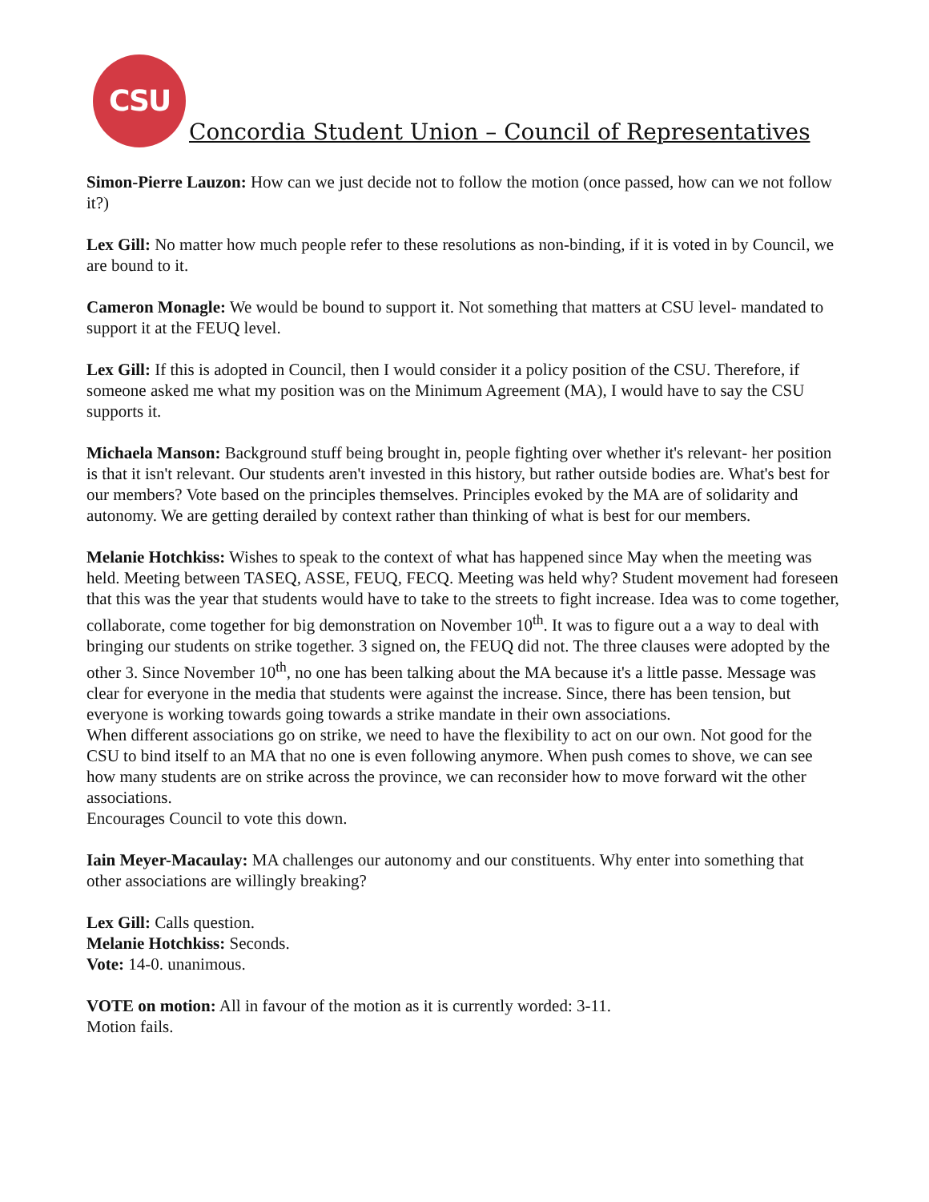CSU
Concordia Student Union – Council of Representatives
Simon-Pierre Lauzon: How can we just decide not to follow the motion (once passed, how can we not follow it?)
Lex Gill: No matter how much people refer to these resolutions as non-binding, if it is voted in by Council, we are bound to it.
Cameron Monagle: We would be bound to support it. Not something that matters at CSU level- mandated to support it at the FEUQ level.
Lex Gill: If this is adopted in Council, then I would consider it a policy position of the CSU. Therefore, if someone asked me what my position was on the Minimum Agreement (MA), I would have to say the CSU supports it.
Michaela Manson: Background stuff being brought in, people fighting over whether it's relevant- her position is that it isn't relevant. Our students aren't invested in this history, but rather outside bodies are. What's best for our members? Vote based on the principles themselves. Principles evoked by the MA are of solidarity and autonomy. We are getting derailed by context rather than thinking of what is best for our members.
Melanie Hotchkiss: Wishes to speak to the context of what has happened since May when the meeting was held. Meeting between TASEQ, ASSE, FEUQ, FECQ. Meeting was held why? Student movement had foreseen that this was the year that students would have to take to the streets to fight increase. Idea was to come together, collaborate, come together for big demonstration on November 10<sup>th</sup>. It was to figure out a a way to deal with bringing our students on strike together. 3 signed on, the FEUQ did not. The three clauses were adopted by the other 3. Since November 10<sup>th</sup>, no one has been talking about the MA because it's a little passe. Message was clear for everyone in the media that students were against the increase. Since, there has been tension, but everyone is working towards going towards a strike mandate in their own associations.
When different associations go on strike, we need to have the flexibility to act on our own. Not good for the CSU to bind itself to an MA that no one is even following anymore. When push comes to shove, we can see how many students are on strike across the province, we can reconsider how to move forward wit the other associations.
Encourages Council to vote this down.
Iain Meyer-Macaulay: MA challenges our autonomy and our constituents. Why enter into something that other associations are willingly breaking?
Lex Gill: Calls question.
Melanie Hotchkiss: Seconds.
Vote: 14-0. unanimous.
VOTE on motion: All in favour of the motion as it is currently worded: 3-11.
Motion fails.